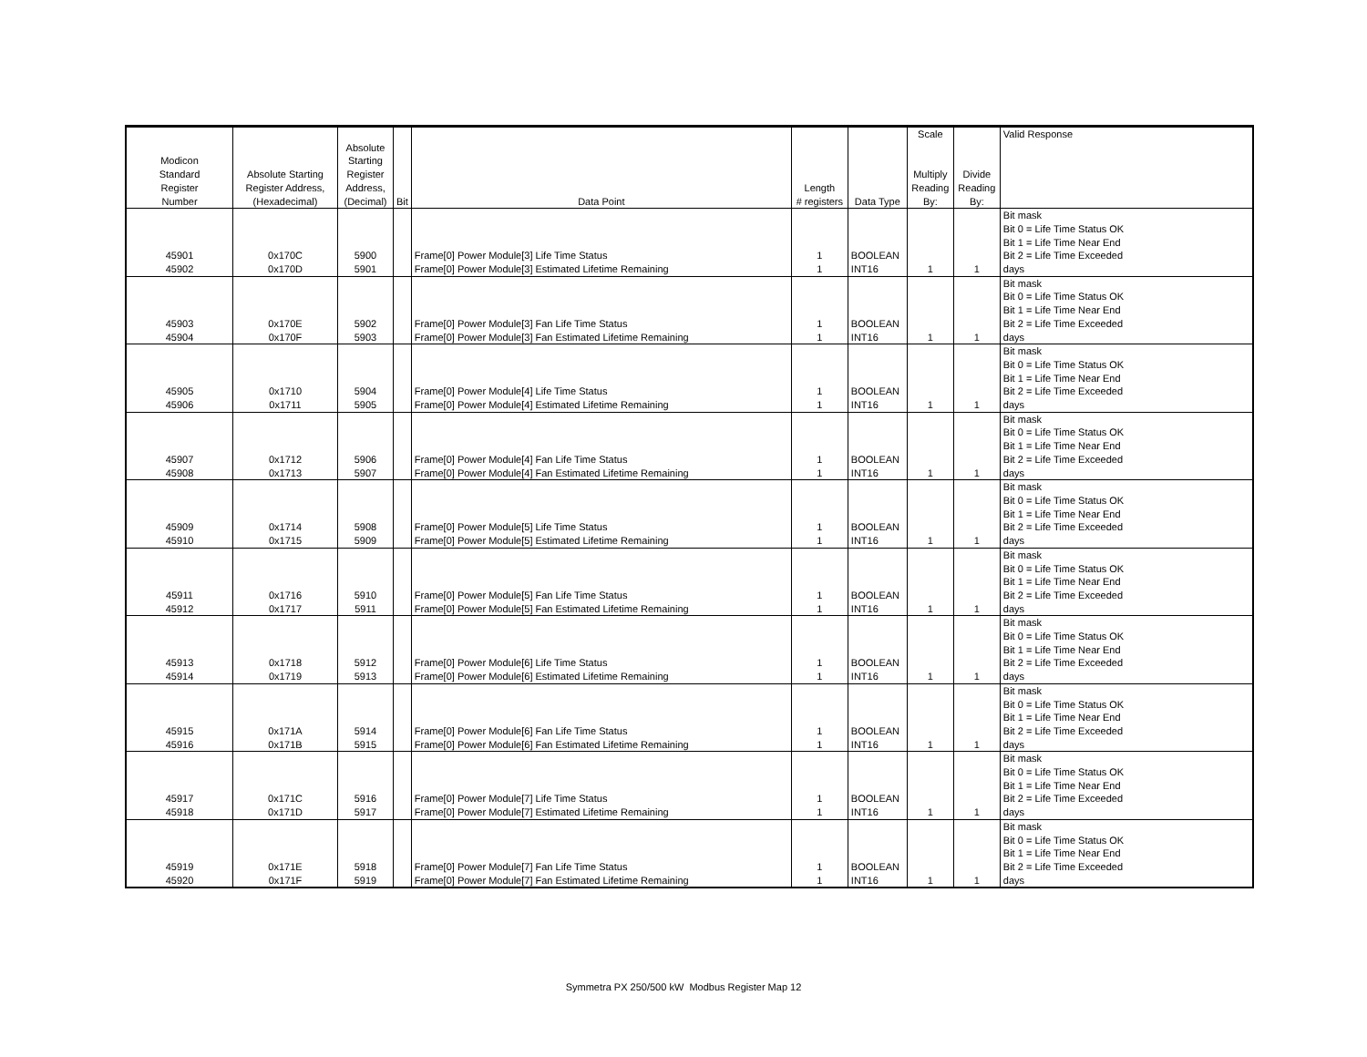| Modicon Standard Register Number | Absolute Starting Register Address, (Hexadecimal) | Absolute Starting Register Address, (Decimal) | Bit | Data Point | Length # registers | Data Type | Scale Multiply Reading By: | Divide Reading By: | Valid Response |
| --- | --- | --- | --- | --- | --- | --- | --- | --- | --- |
| 45901 | 0x170C | 5900 | | Frame[0] Power Module[3] Life Time Status | 1 | BOOLEAN | | | Bit mask Bit 0 = Life Time Status OK Bit 1 = Life Time Near End Bit 2 = Life Time Exceeded |
| 45902 | 0x170D | 5901 | | Frame[0] Power Module[3] Estimated Lifetime Remaining | 1 | INT16 | 1 | 1 | days |
| 45903 | 0x170E | 5902 | | Frame[0] Power Module[3] Fan Life Time Status | 1 | BOOLEAN | | | Bit mask Bit 0 = Life Time Status OK Bit 1 = Life Time Near End Bit 2 = Life Time Exceeded |
| 45904 | 0x170F | 5903 | | Frame[0] Power Module[3] Fan Estimated Lifetime Remaining | 1 | INT16 | 1 | 1 | days |
| 45905 | 0x1710 | 5904 | | Frame[0] Power Module[4] Life Time Status | 1 | BOOLEAN | | | Bit mask Bit 0 = Life Time Status OK Bit 1 = Life Time Near End Bit 2 = Life Time Exceeded |
| 45906 | 0x1711 | 5905 | | Frame[0] Power Module[4] Estimated Lifetime Remaining | 1 | INT16 | 1 | 1 | days |
| 45907 | 0x1712 | 5906 | | Frame[0] Power Module[4] Fan Life Time Status | 1 | BOOLEAN | | | Bit mask Bit 0 = Life Time Status OK Bit 1 = Life Time Near End Bit 2 = Life Time Exceeded |
| 45908 | 0x1713 | 5907 | | Frame[0] Power Module[4] Fan Estimated Lifetime Remaining | 1 | INT16 | 1 | 1 | days |
| 45909 | 0x1714 | 5908 | | Frame[0] Power Module[5] Life Time Status | 1 | BOOLEAN | | | Bit mask Bit 0 = Life Time Status OK Bit 1 = Life Time Near End Bit 2 = Life Time Exceeded |
| 45910 | 0x1715 | 5909 | | Frame[0] Power Module[5] Estimated Lifetime Remaining | 1 | INT16 | 1 | 1 | days |
| 45911 | 0x1716 | 5910 | | Frame[0] Power Module[5] Fan Life Time Status | 1 | BOOLEAN | | | Bit mask Bit 0 = Life Time Status OK Bit 1 = Life Time Near End Bit 2 = Life Time Exceeded |
| 45912 | 0x1717 | 5911 | | Frame[0] Power Module[5] Fan Estimated Lifetime Remaining | 1 | INT16 | 1 | 1 | days |
| 45913 | 0x1718 | 5912 | | Frame[0] Power Module[6] Life Time Status | 1 | BOOLEAN | | | Bit mask Bit 0 = Life Time Status OK Bit 1 = Life Time Near End Bit 2 = Life Time Exceeded |
| 45914 | 0x1719 | 5913 | | Frame[0] Power Module[6] Estimated Lifetime Remaining | 1 | INT16 | 1 | 1 | days |
| 45915 | 0x171A | 5914 | | Frame[0] Power Module[6] Fan Life Time Status | 1 | BOOLEAN | | | Bit mask Bit 0 = Life Time Status OK Bit 1 = Life Time Near End Bit 2 = Life Time Exceeded |
| 45916 | 0x171B | 5915 | | Frame[0] Power Module[6] Fan Estimated Lifetime Remaining | 1 | INT16 | 1 | 1 | days |
| 45917 | 0x171C | 5916 | | Frame[0] Power Module[7] Life Time Status | 1 | BOOLEAN | | | Bit mask Bit 0 = Life Time Status OK Bit 1 = Life Time Near End Bit 2 = Life Time Exceeded |
| 45918 | 0x171D | 5917 | | Frame[0] Power Module[7] Estimated Lifetime Remaining | 1 | INT16 | 1 | 1 | days |
| 45919 | 0x171E | 5918 | | Frame[0] Power Module[7] Fan Life Time Status | 1 | BOOLEAN | | | Bit mask Bit 0 = Life Time Status OK Bit 1 = Life Time Near End Bit 2 = Life Time Exceeded |
| 45920 | 0x171F | 5919 | | Frame[0] Power Module[7] Fan Estimated Lifetime Remaining | 1 | INT16 | 1 | 1 | days |
Symmetra PX 250/500 kW Modbus Register Map 12